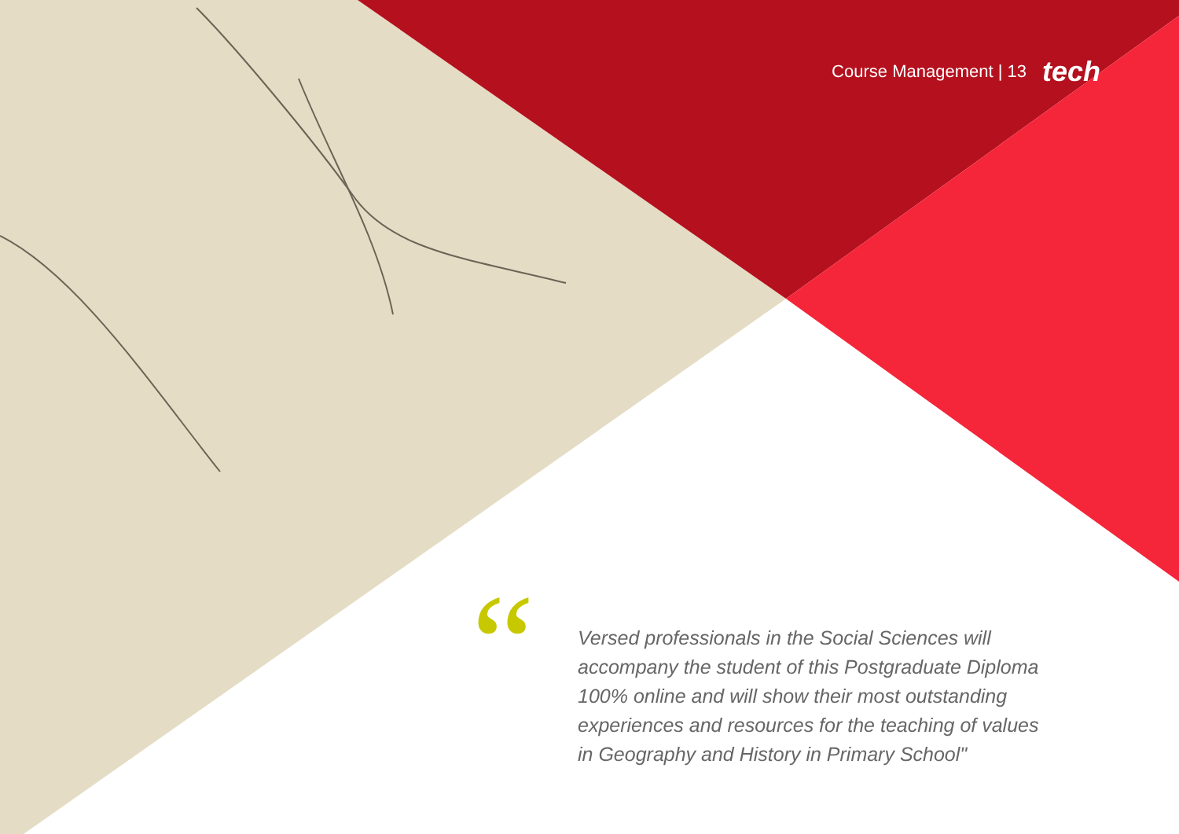Course Management | 13 tech
“
Versed professionals in the Social Sciences will accompany the student of this Postgraduate Diploma 100% online and will show their most outstanding experiences and resources for the teaching of values in Geography and History in Primary School"